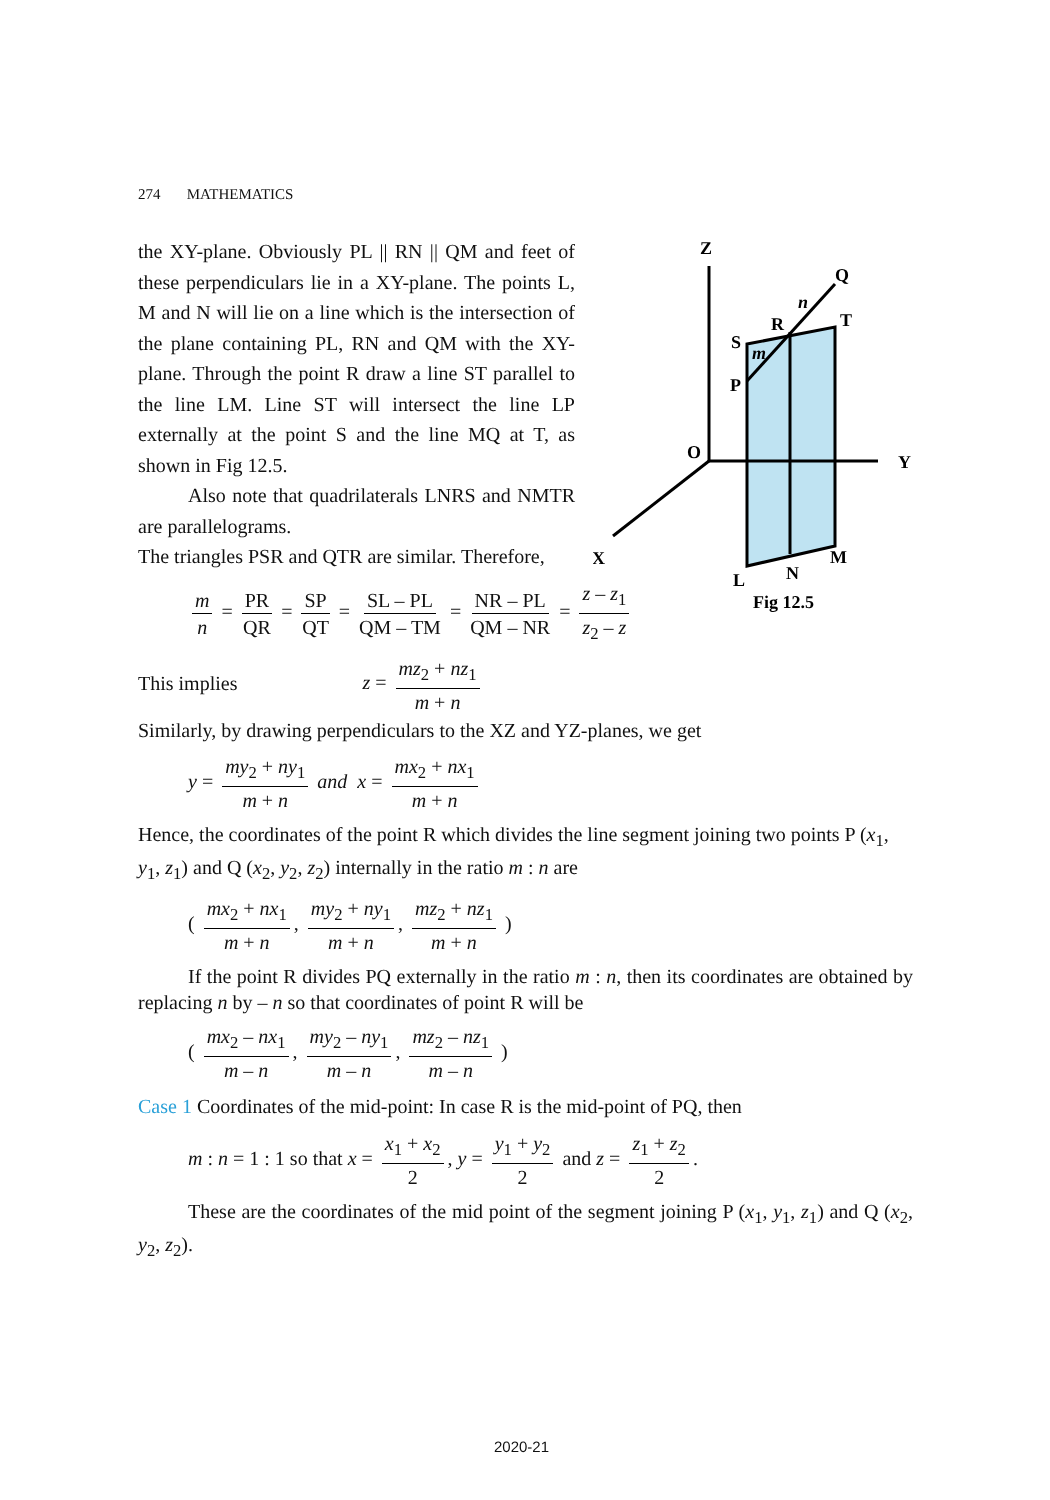274 MATHEMATICS
Z
Q
T
R
S
P
O
Y
X
L
N
M
Fig 12.5
n
m
the XY-plane. Obviously PL || RN || QM and feet of these perpendiculars lie in a XY-plane. The points L, M and N will lie on a line which is the intersection of the plane containing PL, RN and QM with the XY-plane. Through the point R draw a line ST parallel to the line LM. Line ST will intersect the line LP externally at the point S and the line MQ at T, as shown in Fig 12.5.
Also note that quadrilaterals LNRS and NMTR are parallelograms.
The triangles PSR and QTR are similar. Therefore,
m n = PR QR = SP QT = SL – PL QM – TM = NR – PL QM – NR = z – z<sub>1</sub> z<sub>2</sub> – z
This implies z = mz<sub>2</sub> + nz<sub>1</sub> m + n
Similarly, by drawing perpendiculars to the XZ and YZ-planes, we get
y = my<sub>2</sub> + ny<sub>1</sub> m + n and x = mx<sub>2</sub> + nx<sub>1</sub> m + n
Hence, the coordinates of the point R which divides the line segment joining two points P (x<sub>1</sub>, y<sub>1</sub>, z<sub>1</sub>) and Q (x<sub>2</sub>, y<sub>2</sub>, z<sub>2</sub>) internally in the ratio m : n are
( mx<sub>2</sub> + nx<sub>1</sub> m + n, my<sub>2</sub> + ny<sub>1</sub> m + n, mz<sub>2</sub> + nz<sub>1</sub> m + n )
If the point R divides PQ externally in the ratio m : n, then its coordinates are obtained by replacing n by – n so that coordinates of point R will be
( mx<sub>2</sub> – nx<sub>1</sub> m – n, my<sub>2</sub> – ny<sub>1</sub> m – n, mz<sub>2</sub> – nz<sub>1</sub> m – n )
Case 1 Coordinates of the mid-point: In case R is the mid-point of PQ, then
m : n = 1 : 1 so that x = x<sub>1</sub> + x<sub>2</sub> 2, y = y<sub>1</sub> + y<sub>2</sub> 2 and z = z<sub>1</sub> + z<sub>2</sub> 2.
These are the coordinates of the mid point of the segment joining P (x<sub>1</sub>, y<sub>1</sub>, z<sub>1</sub>) and Q (x<sub>2</sub>, y<sub>2</sub>, z<sub>2</sub>).
2020-21